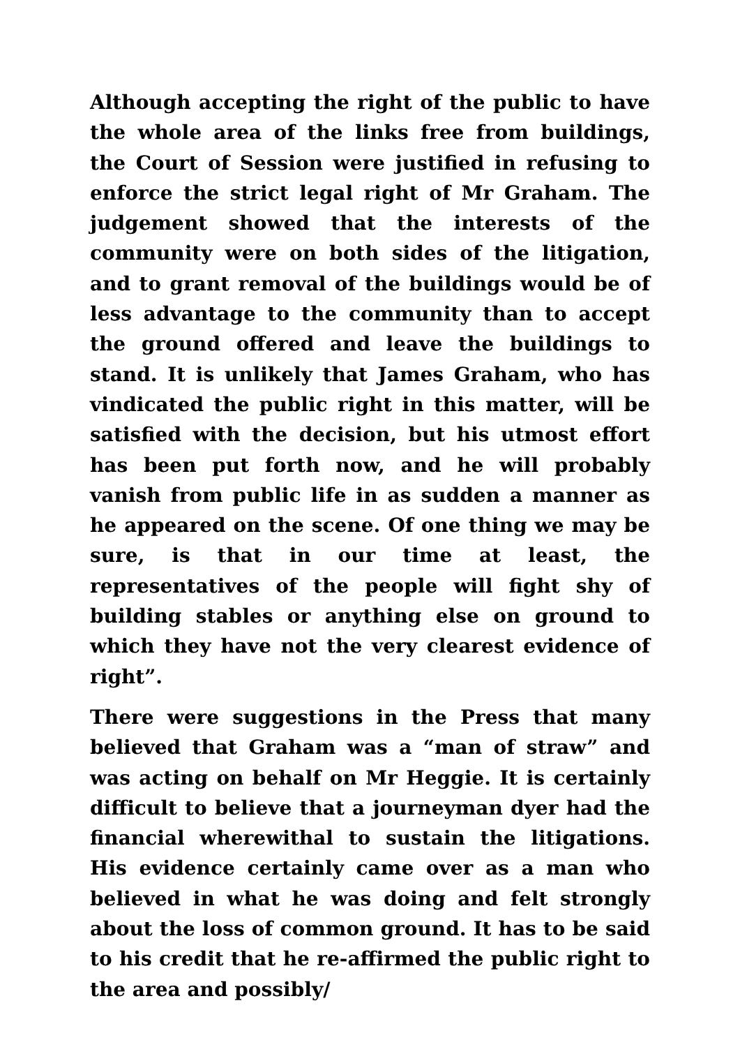Although accepting the right of the public to have the whole area of the links free from buildings, the Court of Session were justified in refusing to enforce the strict legal right of Mr Graham. The judgement showed that the interests of the community were on both sides of the litigation, and to grant removal of the buildings would be of less advantage to the community than to accept the ground offered and leave the buildings to stand. It is unlikely that James Graham, who has vindicated the public right in this matter, will be satisfied with the decision, but his utmost effort has been put forth now, and he will probably vanish from public life in as sudden a manner as he appeared on the scene. Of one thing we may be sure, is that in our time at least, the representatives of the people will fight shy of building stables or anything else on ground to which they have not the very clearest evidence of right”.
There were suggestions in the Press that many believed that Graham was a “man of straw” and was acting on behalf on Mr Heggie. It is certainly difficult to believe that a journeyman dyer had the financial wherewithal to sustain the litigations. His evidence certainly came over as a man who believed in what he was doing and felt strongly about the loss of common ground. It has to be said to his credit that he re-affirmed the public right to the area and possibly/